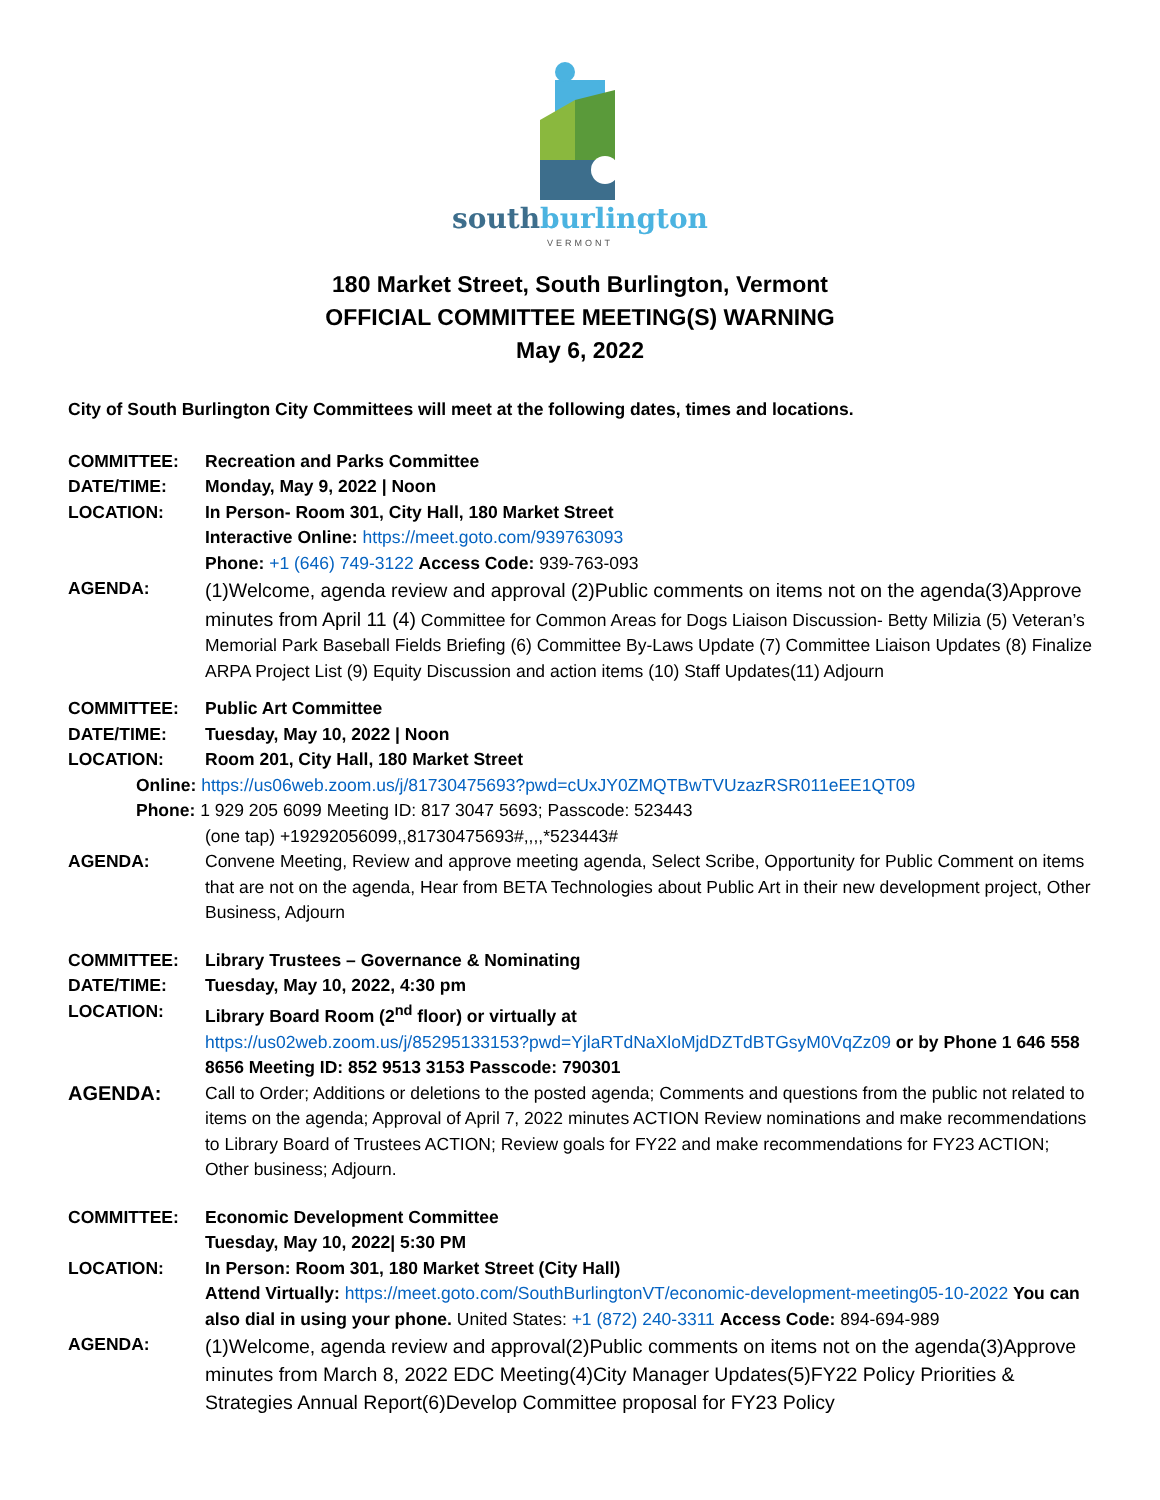southburlington
VERMONT
180 Market Street, South Burlington, Vermont
OFFICIAL COMMITTEE MEETING(S) WARNING
May 6, 2022
City of South Burlington City Committees will meet at the following dates, times and locations.
COMMITTEE: Recreation and Parks Committee
DATE/TIME: Monday, May 9, 2022 | Noon
LOCATION: In Person- Room 301, City Hall, 180 Market Street
Interactive Online: https://meet.goto.com/939763093
Phone: +1 (646) 749-3122 Access Code: 939-763-093
AGENDA:
(1)Welcome, agenda review and approval (2)Public comments on items not on the agenda(3)Approve minutes from April 11 (4) Committee for Common Areas for Dogs Liaison Discussion- Betty Milizia (5) Veteran’s Memorial Park Baseball Fields Briefing (6) Committee By-Laws Update (7) Committee Liaison Updates (8) Finalize ARPA Project List (9) Equity Discussion and action items (10) Staff Updates(11) Adjourn
COMMITTEE: Public Art Committee
DATE/TIME: Tuesday, May 10, 2022 | Noon
LOCATION: Room 201, City Hall, 180 Market Street
Online: https://us06web.zoom.us/j/81730475693?pwd=cUxJY0ZMQTBwTVUzazRSR011eEE1QT09
Phone: 1 929 205 6099 Meeting ID: 817 3047 5693; Passcode: 523443
(one tap) +19292056099,,81730475693#,,,,*523443#
AGENDA: Convene Meeting, Review and approve meeting agenda, Select Scribe, Opportunity for Public Comment on items that are not on the agenda, Hear from BETA Technologies about Public Art in their new development project, Other Business, Adjourn
COMMITTEE: Library Trustees – Governance & Nominating
DATE/TIME: Tuesday, May 10, 2022, 4:30 pm
LOCATION: Library Board Room (2<sup>nd</sup> floor) or virtually at
https://us02web.zoom.us/j/85295133153?pwd=YjlaRTdNaXloMjdDZTdBTGsyM0VqZz09 or by Phone 1 646 558 8656 Meeting ID: 852 9513 3153 Passcode: 790301
AGENDA: Call to Order; Additions or deletions to the posted agenda; Comments and questions from the public not related to items on the agenda; Approval of April 7, 2022 minutes ACTION Review nominations and make recommendations to Library Board of Trustees ACTION; Review goals for FY22 and make recommendations for FY23 ACTION; Other business; Adjourn.
COMMITTEE: Economic Development Committee
Tuesday, May 10, 2022| 5:30 PM
LOCATION: In Person: Room 301, 180 Market Street (City Hall)
Attend Virtually: https://meet.goto.com/SouthBurlingtonVT/economic-development-meeting05-10-2022 You can also dial in using your phone. United States: +1 (872) 240-3311 Access Code: 894-694-989
AGENDA:
(1)Welcome, agenda review and approval(2)Public comments on items not on the agenda(3)Approve minutes from March 8, 2022 EDC Meeting(4)City Manager Updates(5)FY22 Policy Priorities & Strategies Annual Report(6)Develop Committee proposal for FY23 Policy